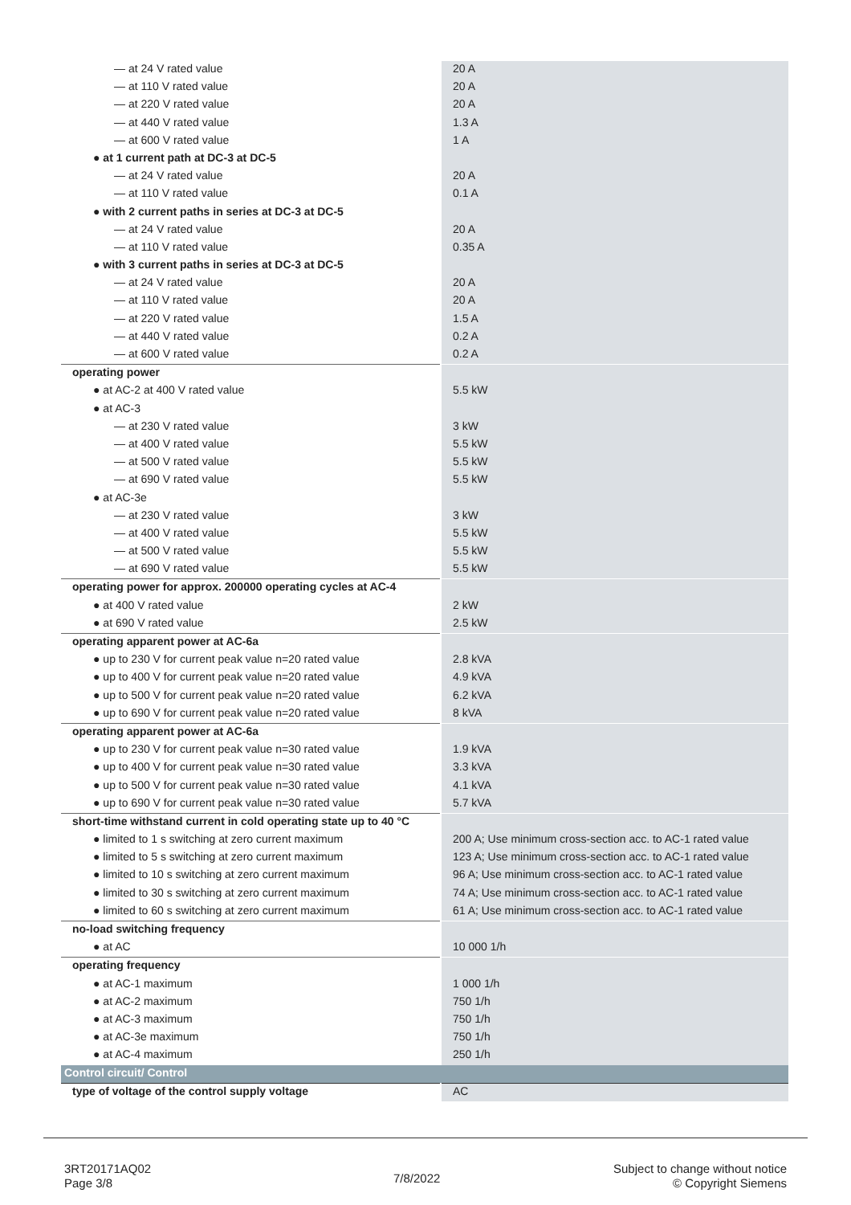| — at 24 V rated value | 20 A |
| — at 110 V rated value | 20 A |
| — at 220 V rated value | 20 A |
| — at 440 V rated value | 1.3 A |
| — at 600 V rated value | 1 A |
| ● at 1 current path at DC-3 at DC-5 | |
| — at 24 V rated value | 20 A |
| — at 110 V rated value | 0.1 A |
| ● with 2 current paths in series at DC-3 at DC-5 | |
| — at 24 V rated value | 20 A |
| — at 110 V rated value | 0.35 A |
| ● with 3 current paths in series at DC-3 at DC-5 | |
| — at 24 V rated value | 20 A |
| — at 110 V rated value | 20 A |
| — at 220 V rated value | 1.5 A |
| — at 440 V rated value | 0.2 A |
| — at 600 V rated value | 0.2 A |
| operating power | |
| ● at AC-2 at 400 V rated value | 5.5 kW |
| ● at AC-3 | |
| — at 230 V rated value | 3 kW |
| — at 400 V rated value | 5.5 kW |
| — at 500 V rated value | 5.5 kW |
| — at 690 V rated value | 5.5 kW |
| ● at AC-3e | |
| — at 230 V rated value | 3 kW |
| — at 400 V rated value | 5.5 kW |
| — at 500 V rated value | 5.5 kW |
| — at 690 V rated value | 5.5 kW |
| operating power for approx. 200000 operating cycles at AC-4 | |
| ● at 400 V rated value | 2 kW |
| ● at 690 V rated value | 2.5 kW |
| operating apparent power at AC-6a | |
| ● up to 230 V for current peak value n=20 rated value | 2.8 kVA |
| ● up to 400 V for current peak value n=20 rated value | 4.9 kVA |
| ● up to 500 V for current peak value n=20 rated value | 6.2 kVA |
| ● up to 690 V for current peak value n=20 rated value | 8 kVA |
| operating apparent power at AC-6a | |
| ● up to 230 V for current peak value n=30 rated value | 1.9 kVA |
| ● up to 400 V for current peak value n=30 rated value | 3.3 kVA |
| ● up to 500 V for current peak value n=30 rated value | 4.1 kVA |
| ● up to 690 V for current peak value n=30 rated value | 5.7 kVA |
| short-time withstand current in cold operating state up to 40 °C | |
| ● limited to 1 s switching at zero current maximum | 200 A; Use minimum cross-section acc. to AC-1 rated value |
| ● limited to 5 s switching at zero current maximum | 123 A; Use minimum cross-section acc. to AC-1 rated value |
| ● limited to 10 s switching at zero current maximum | 96 A; Use minimum cross-section acc. to AC-1 rated value |
| ● limited to 30 s switching at zero current maximum | 74 A; Use minimum cross-section acc. to AC-1 rated value |
| ● limited to 60 s switching at zero current maximum | 61 A; Use minimum cross-section acc. to AC-1 rated value |
| no-load switching frequency | |
| ● at AC | 10 000 1/h |
| operating frequency | |
| ● at AC-1 maximum | 1 000 1/h |
| ● at AC-2 maximum | 750 1/h |
| ● at AC-3 maximum | 750 1/h |
| ● at AC-3e maximum | 750 1/h |
| ● at AC-4 maximum | 250 1/h |
| Control circuit/ Control | |
| type of voltage of the control supply voltage | AC |
3RT20171AQ02
Page 3/8
7/8/2022
Subject to change without notice
© Copyright Siemens